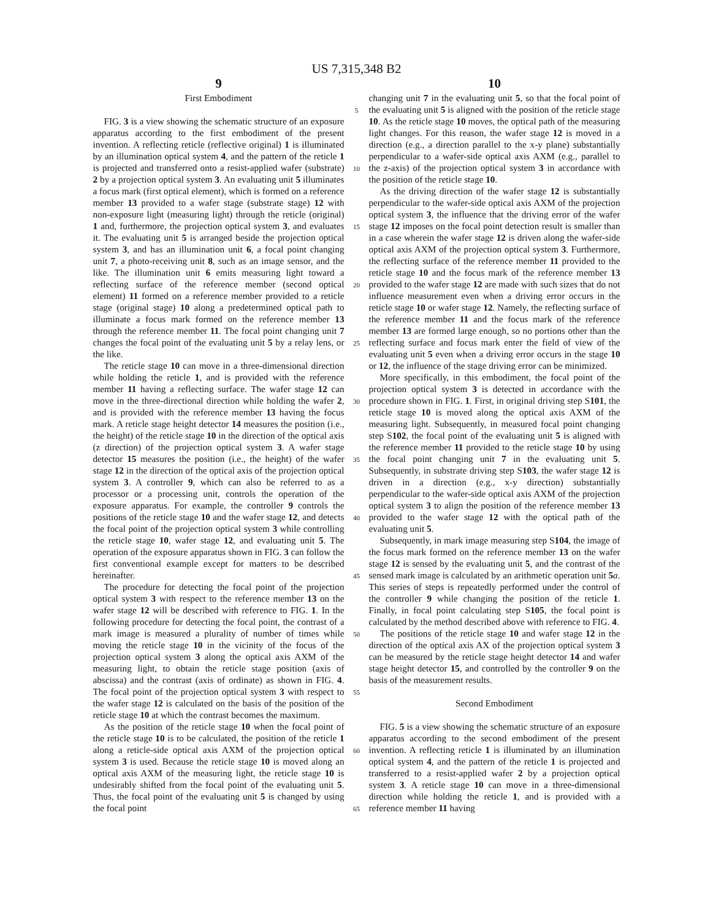US 7,315,348 B2
9
First Embodiment
FIG. 3 is a view showing the schematic structure of an exposure apparatus according to the first embodiment of the present invention. A reflecting reticle (reflective original) 1 is illuminated by an illumination optical system 4, and the pattern of the reticle 1 is projected and transferred onto a resist-applied wafer (substrate) 2 by a projection optical system 3. An evaluating unit 5 illuminates a focus mark (first optical element), which is formed on a reference member 13 provided to a wafer stage (substrate stage) 12 with non-exposure light (measuring light) through the reticle (original) 1 and, furthermore, the projection optical system 3, and evaluates it. The evaluating unit 5 is arranged beside the projection optical system 3, and has an illumination unit 6, a focal point changing unit 7, a photo-receiving unit 8, such as an image sensor, and the like. The illumination unit 6 emits measuring light toward a reflecting surface of the reference member (second optical element) 11 formed on a reference member provided to a reticle stage (original stage) 10 along a predetermined optical path to illuminate a focus mark formed on the reference member 13 through the reference member 11. The focal point changing unit 7 changes the focal point of the evaluating unit 5 by a relay lens, or the like.
The reticle stage 10 can move in a three-dimensional direction while holding the reticle 1, and is provided with the reference member 11 having a reflecting surface. The wafer stage 12 can move in the three-directional direction while holding the wafer 2, and is provided with the reference member 13 having the focus mark. A reticle stage height detector 14 measures the position (i.e., the height) of the reticle stage 10 in the direction of the optical axis (z direction) of the projection optical system 3. A wafer stage detector 15 measures the position (i.e., the height) of the wafer stage 12 in the direction of the optical axis of the projection optical system 3. A controller 9, which can also be referred to as a processor or a processing unit, controls the operation of the exposure apparatus. For example, the controller 9 controls the positions of the reticle stage 10 and the wafer stage 12, and detects the focal point of the projection optical system 3 while controlling the reticle stage 10, wafer stage 12, and evaluating unit 5. The operation of the exposure apparatus shown in FIG. 3 can follow the first conventional example except for matters to be described hereinafter.
The procedure for detecting the focal point of the projection optical system 3 with respect to the reference member 13 on the wafer stage 12 will be described with reference to FIG. 1. In the following procedure for detecting the focal point, the contrast of a mark image is measured a plurality of number of times while moving the reticle stage 10 in the vicinity of the focus of the projection optical system 3 along the optical axis AXM of the measuring light, to obtain the reticle stage position (axis of abscissa) and the contrast (axis of ordinate) as shown in FIG. 4. The focal point of the projection optical system 3 with respect to the wafer stage 12 is calculated on the basis of the position of the reticle stage 10 at which the contrast becomes the maximum.
As the position of the reticle stage 10 when the focal point of the reticle stage 10 is to be calculated, the position of the reticle 1 along a reticle-side optical axis AXM of the projection optical system 3 is used. Because the reticle stage 10 is moved along an optical axis AXM of the measuring light, the reticle stage 10 is undesirably shifted from the focal point of the evaluating unit 5. Thus, the focal point of the evaluating unit 5 is changed by using the focal point
5
10
15
20
25
30
35
40
45
50
55
60
65
10
changing unit 7 in the evaluating unit 5, so that the focal point of the evaluating unit 5 is aligned with the position of the reticle stage 10. As the reticle stage 10 moves, the optical path of the measuring light changes. For this reason, the wafer stage 12 is moved in a direction (e.g., a direction parallel to the x-y plane) substantially perpendicular to a wafer-side optical axis AXM (e.g., parallel to the z-axis) of the projection optical system 3 in accordance with the position of the reticle stage 10.
As the driving direction of the wafer stage 12 is substantially perpendicular to the wafer-side optical axis AXM of the projection optical system 3, the influence that the driving error of the wafer stage 12 imposes on the focal point detection result is smaller than in a case wherein the wafer stage 12 is driven along the wafer-side optical axis AXM of the projection optical system 3. Furthermore, the reflecting surface of the reference member 11 provided to the reticle stage 10 and the focus mark of the reference member 13 provided to the wafer stage 12 are made with such sizes that do not influence measurement even when a driving error occurs in the reticle stage 10 or wafer stage 12. Namely, the reflecting surface of the reference member 11 and the focus mark of the reference member 13 are formed large enough, so no portions other than the reflecting surface and focus mark enter the field of view of the evaluating unit 5 even when a driving error occurs in the stage 10 or 12, the influence of the stage driving error can be minimized.
More specifically, in this embodiment, the focal point of the projection optical system 3 is detected in accordance with the procedure shown in FIG. 1. First, in original driving step S101, the reticle stage 10 is moved along the optical axis AXM of the measuring light. Subsequently, in measured focal point changing step S102, the focal point of the evaluating unit 5 is aligned with the reference member 11 provided to the reticle stage 10 by using the focal point changing unit 7 in the evaluating unit 5. Subsequently, in substrate driving step S103, the wafer stage 12 is driven in a direction (e.g., x-y direction) substantially perpendicular to the wafer-side optical axis AXM of the projection optical system 3 to align the position of the reference member 13 provided to the wafer stage 12 with the optical path of the evaluating unit 5.
Subsequently, in mark image measuring step S104, the image of the focus mark formed on the reference member 13 on the wafer stage 12 is sensed by the evaluating unit 5, and the contrast of the sensed mark image is calculated by an arithmetic operation unit 5 a. This series of steps is repeatedly performed under the control of the controller 9 while changing the position of the reticle 1. Finally, in focal point calculating step S105, the focal point is calculated by the method described above with reference to FIG. 4.
The positions of the reticle stage 10 and wafer stage 12 in the direction of the optical axis AX of the projection optical system 3 can be measured by the reticle stage height detector 14 and wafer stage height detector 15, and controlled by the controller 9 on the basis of the measurement results.
Second Embodiment
FIG. 5 is a view showing the schematic structure of an exposure apparatus according to the second embodiment of the present invention. A reflecting reticle 1 is illuminated by an illumination optical system 4, and the pattern of the reticle 1 is projected and transferred to a resist-applied wafer 2 by a projection optical system 3. A reticle stage 10 can move in a three-dimensional direction while holding the reticle 1, and is provided with a reference member 11 having